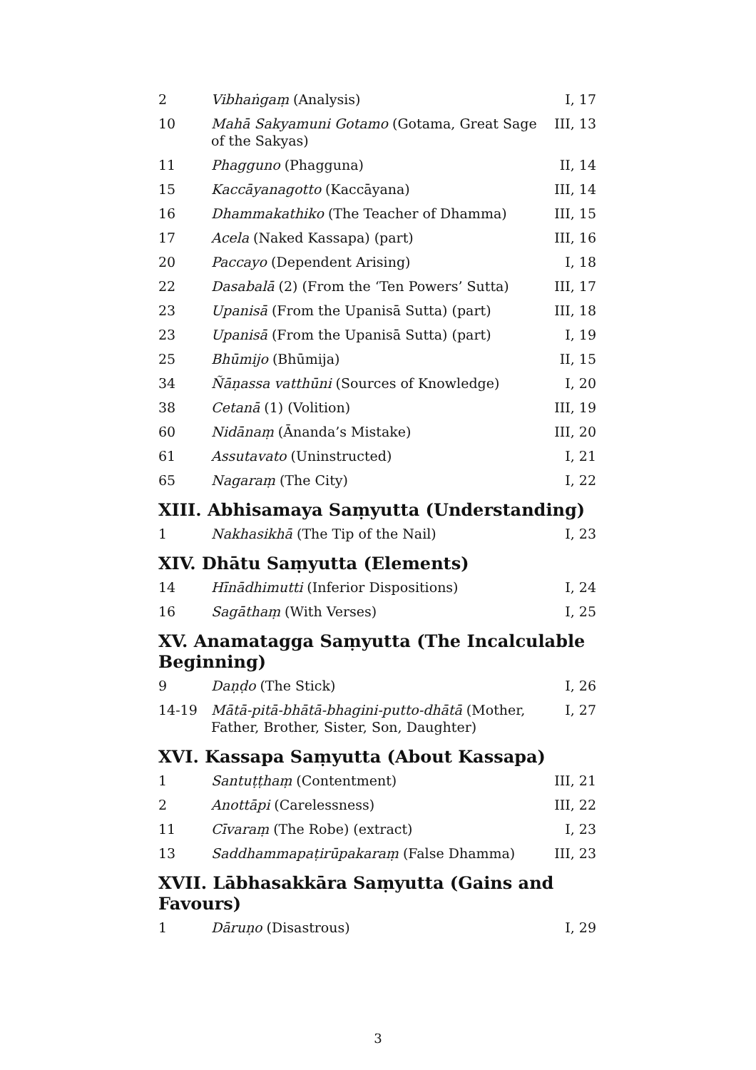| 2 | Vibhaṅgaṃ (Analysis) | I, 17 |
| 10 | Mahā Sakyamuni Gotamo (Gotama, Great Sage of the Sakyas) | III, 13 |
| 11 | Phagguno (Phagguna) | II, 14 |
| 15 | Kaccāyanagotto (Kaccāyana) | III, 14 |
| 16 | Dhammakathiko (The Teacher of Dhamma) | III, 15 |
| 17 | Acela (Naked Kassapa) (part) | III, 16 |
| 20 | Paccayo (Dependent Arising) | I, 18 |
| 22 | Dasabalā (2) (From the ‘Ten Powers’ Sutta) | III, 17 |
| 23 | Upanisā (From the Upanisā Sutta) (part) | III, 18 |
| 23 | Upanisā (From the Upanisā Sutta) (part) | I, 19 |
| 25 | Bhūmijo (Bhūmija) | II, 15 |
| 34 | Ñāṇassa vatthūni (Sources of Knowledge) | I, 20 |
| 38 | Cetanā (1) (Volition) | III, 19 |
| 60 | Nidānaṃ (Ānanda’s Mistake) | III, 20 |
| 61 | Assutavato (Uninstructed) | I, 21 |
| 65 | Nagaraṃ (The City) | I, 22 |
XIII. Abhisamaya Saṃyutta (Understanding)
| 1 | Nakhasikhā (The Tip of the Nail) | I, 23 |
XIV. Dhātu Saṃyutta (Elements)
| 14 | Hīnādhimutti (Inferior Dispositions) | I, 24 |
| 16 | Sagāthaṃ (With Verses) | I, 25 |
XV. Anamatagga Saṃyutta (The Incalculable Beginning)
| 9 | Daṇḍo (The Stick) | I, 26 |
| 14-19 | Mātā-pitā-bhātā-bhagini-putto-dhātā (Mother, Father, Brother, Sister, Son, Daughter) | I, 27 |
XVI. Kassapa Saṃyutta (About Kassapa)
| 1 | Santuṭṭhaṃ (Contentment) | III, 21 |
| 2 | Anottāpi (Carelessness) | III, 22 |
| 11 | Cīvaraṃ (The Robe) (extract) | I, 23 |
| 13 | Saddhammapaṭirūpakaraṃ (False Dhamma) | III, 23 |
XVII. Lābhasakkāra Saṃyutta (Gains and Favours)
| 1 | Dāruṇo (Disastrous) | I, 29 |
3